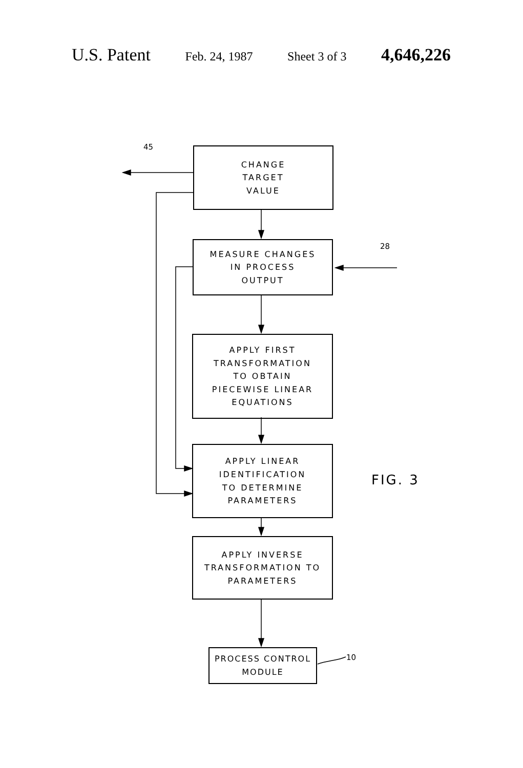U.S. Patent Feb. 24, 1987 Sheet 3 of 3 4,646,226
45
28
10
CHANGE
TARGET
VALUE
MEASURE CHANGES
IN PROCESS
OUTPUT
APPLY FIRST
TRANSFORMATION
TO OBTAIN
PIECEWISE LINEAR
EQUATIONS
APPLY LINEAR
IDENTIFICATION
TO DETERMINE
PARAMETERS
APPLY INVERSE
TRANSFORMATION TO
PARAMETERS
PROCESS CONTROL
MODULE
FIG. 3